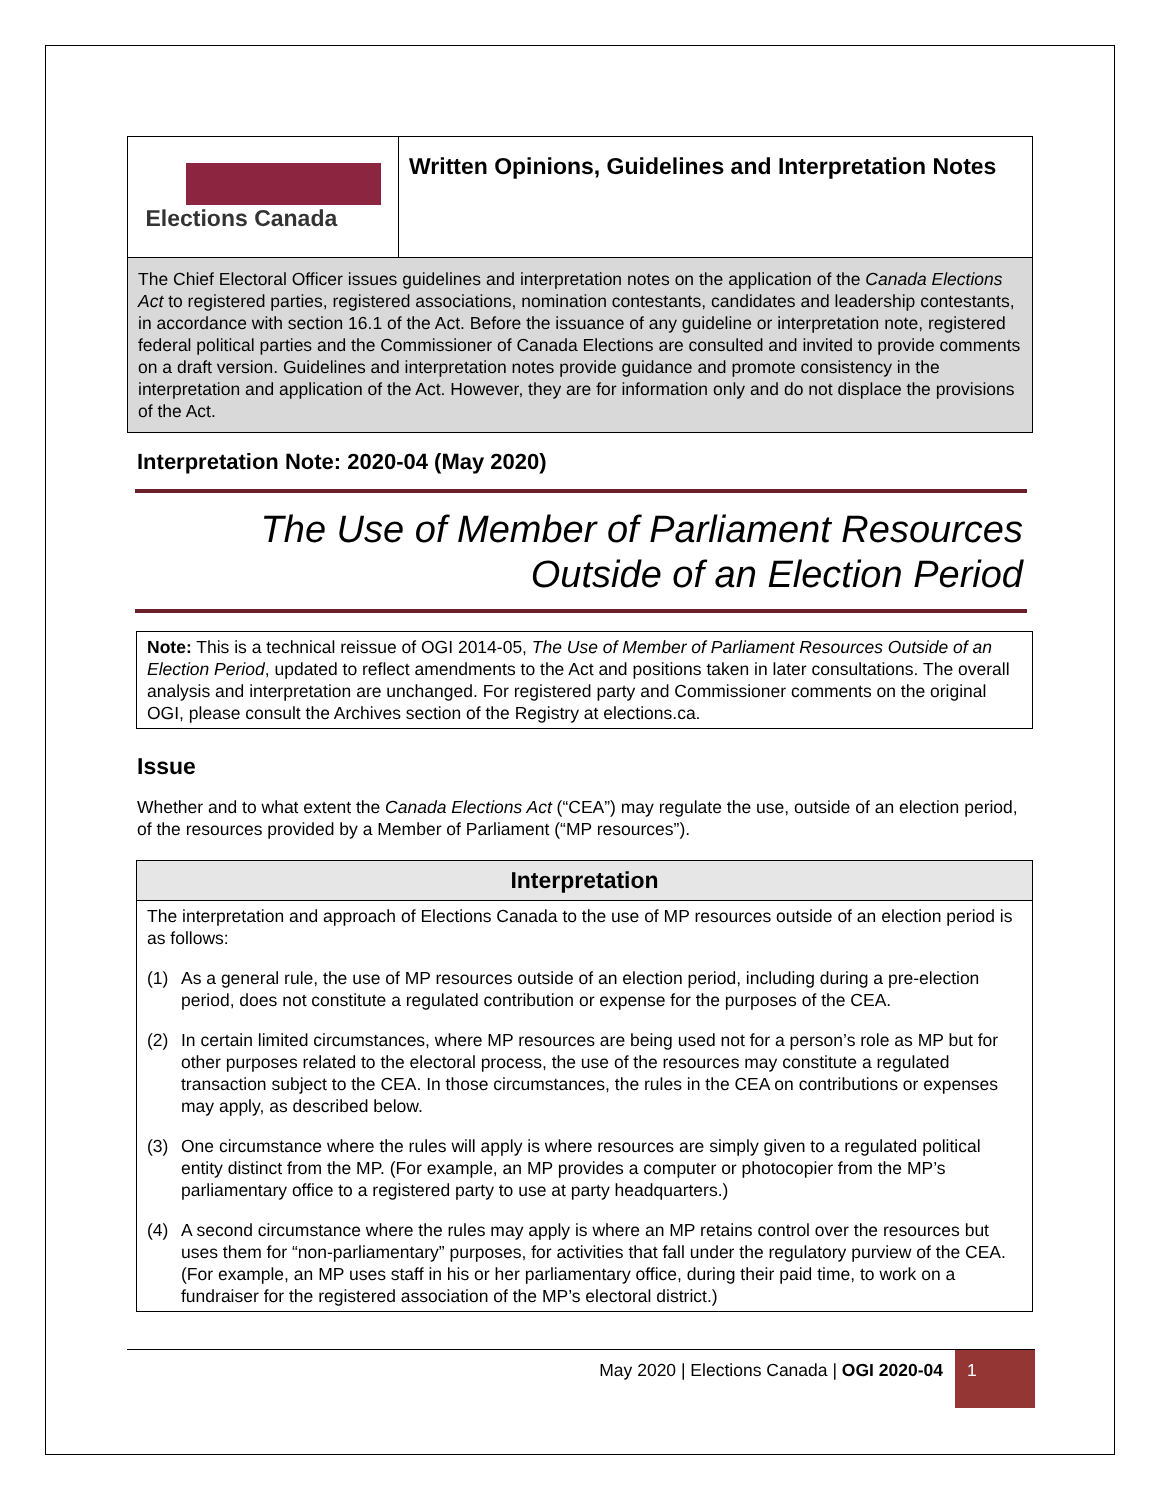Elections Canada
Written Opinions, Guidelines and Interpretation Notes
The Chief Electoral Officer issues guidelines and interpretation notes on the application of the Canada Elections Act to registered parties, registered associations, nomination contestants, candidates and leadership contestants, in accordance with section 16.1 of the Act. Before the issuance of any guideline or interpretation note, registered federal political parties and the Commissioner of Canada Elections are consulted and invited to provide comments on a draft version. Guidelines and interpretation notes provide guidance and promote consistency in the interpretation and application of the Act. However, they are for information only and do not displace the provisions of the Act.
Interpretation Note: 2020-04 (May 2020)
The Use of Member of Parliament Resources
Outside of an Election Period
Note: This is a technical reissue of OGI 2014-05, The Use of Member of Parliament Resources Outside of an Election Period, updated to reflect amendments to the Act and positions taken in later consultations. The overall analysis and interpretation are unchanged. For registered party and Commissioner comments on the original OGI, please consult the Archives section of the Registry at elections.ca.
Issue
Whether and to what extent the Canada Elections Act (“CEA”) may regulate the use, outside of an election period, of the resources provided by a Member of Parliament (“MP resources”).
Interpretation
The interpretation and approach of Elections Canada to the use of MP resources outside of an election period is as follows:
(1) As a general rule, the use of MP resources outside of an election period, including during a pre-election period, does not constitute a regulated contribution or expense for the purposes of the CEA.
(2) In certain limited circumstances, where MP resources are being used not for a person’s role as MP but for other purposes related to the electoral process, the use of the resources may constitute a regulated transaction subject to the CEA. In those circumstances, the rules in the CEA on contributions or expenses may apply, as described below.
(3) One circumstance where the rules will apply is where resources are simply given to a regulated political entity distinct from the MP. (For example, an MP provides a computer or photocopier from the MP’s parliamentary office to a registered party to use at party headquarters.)
(4) A second circumstance where the rules may apply is where an MP retains control over the resources but uses them for “non-parliamentary” purposes, for activities that fall under the regulatory purview of the CEA. (For example, an MP uses staff in his or her parliamentary office, during their paid time, to work on a fundraiser for the registered association of the MP’s electoral district.)
May 2020 | Elections Canada | OGI 2020-04 1